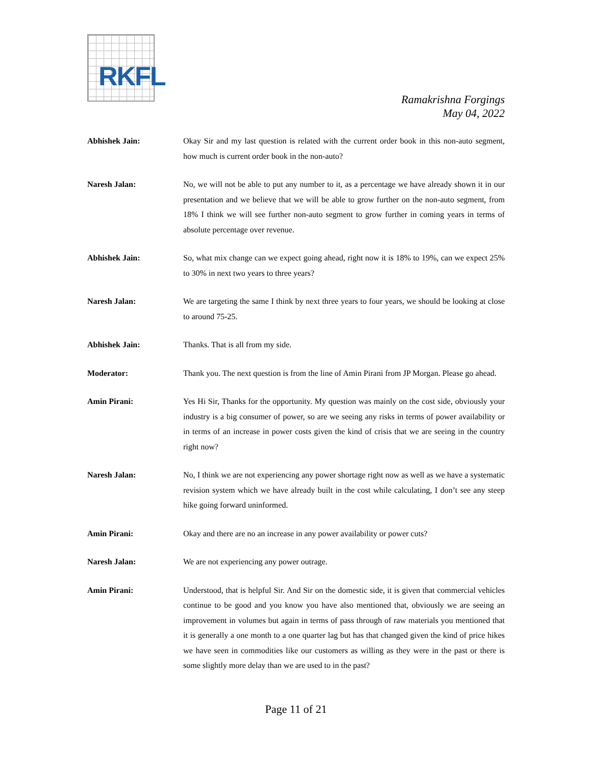RKFL
Ramakrishna Forgings
May 04, 2022
Abhishek Jain: Okay Sir and my last question is related with the current order book in this non-auto segment, how much is current order book in the non-auto?
Naresh Jalan: No, we will not be able to put any number to it, as a percentage we have already shown it in our presentation and we believe that we will be able to grow further on the non-auto segment, from 18% I think we will see further non-auto segment to grow further in coming years in terms of absolute percentage over revenue.
Abhishek Jain: So, what mix change can we expect going ahead, right now it is 18% to 19%, can we expect 25% to 30% in next two years to three years?
Naresh Jalan: We are targeting the same I think by next three years to four years, we should be looking at close to around 75-25.
Abhishek Jain: Thanks. That is all from my side.
Moderator: Thank you. The next question is from the line of Amin Pirani from JP Morgan. Please go ahead.
Amin Pirani: Yes Hi Sir, Thanks for the opportunity. My question was mainly on the cost side, obviously your industry is a big consumer of power, so are we seeing any risks in terms of power availability or in terms of an increase in power costs given the kind of crisis that we are seeing in the country right now?
Naresh Jalan: No, I think we are not experiencing any power shortage right now as well as we have a systematic revision system which we have already built in the cost while calculating, I don’t see any steep hike going forward uninformed.
Amin Pirani: Okay and there are no an increase in any power availability or power cuts?
Naresh Jalan: We are not experiencing any power outrage.
Amin Pirani: Understood, that is helpful Sir. And Sir on the domestic side, it is given that commercial vehicles continue to be good and you know you have also mentioned that, obviously we are seeing an improvement in volumes but again in terms of pass through of raw materials you mentioned that it is generally a one month to a one quarter lag but has that changed given the kind of price hikes we have seen in commodities like our customers as willing as they were in the past or there is some slightly more delay than we are used to in the past?
Page 11 of 21